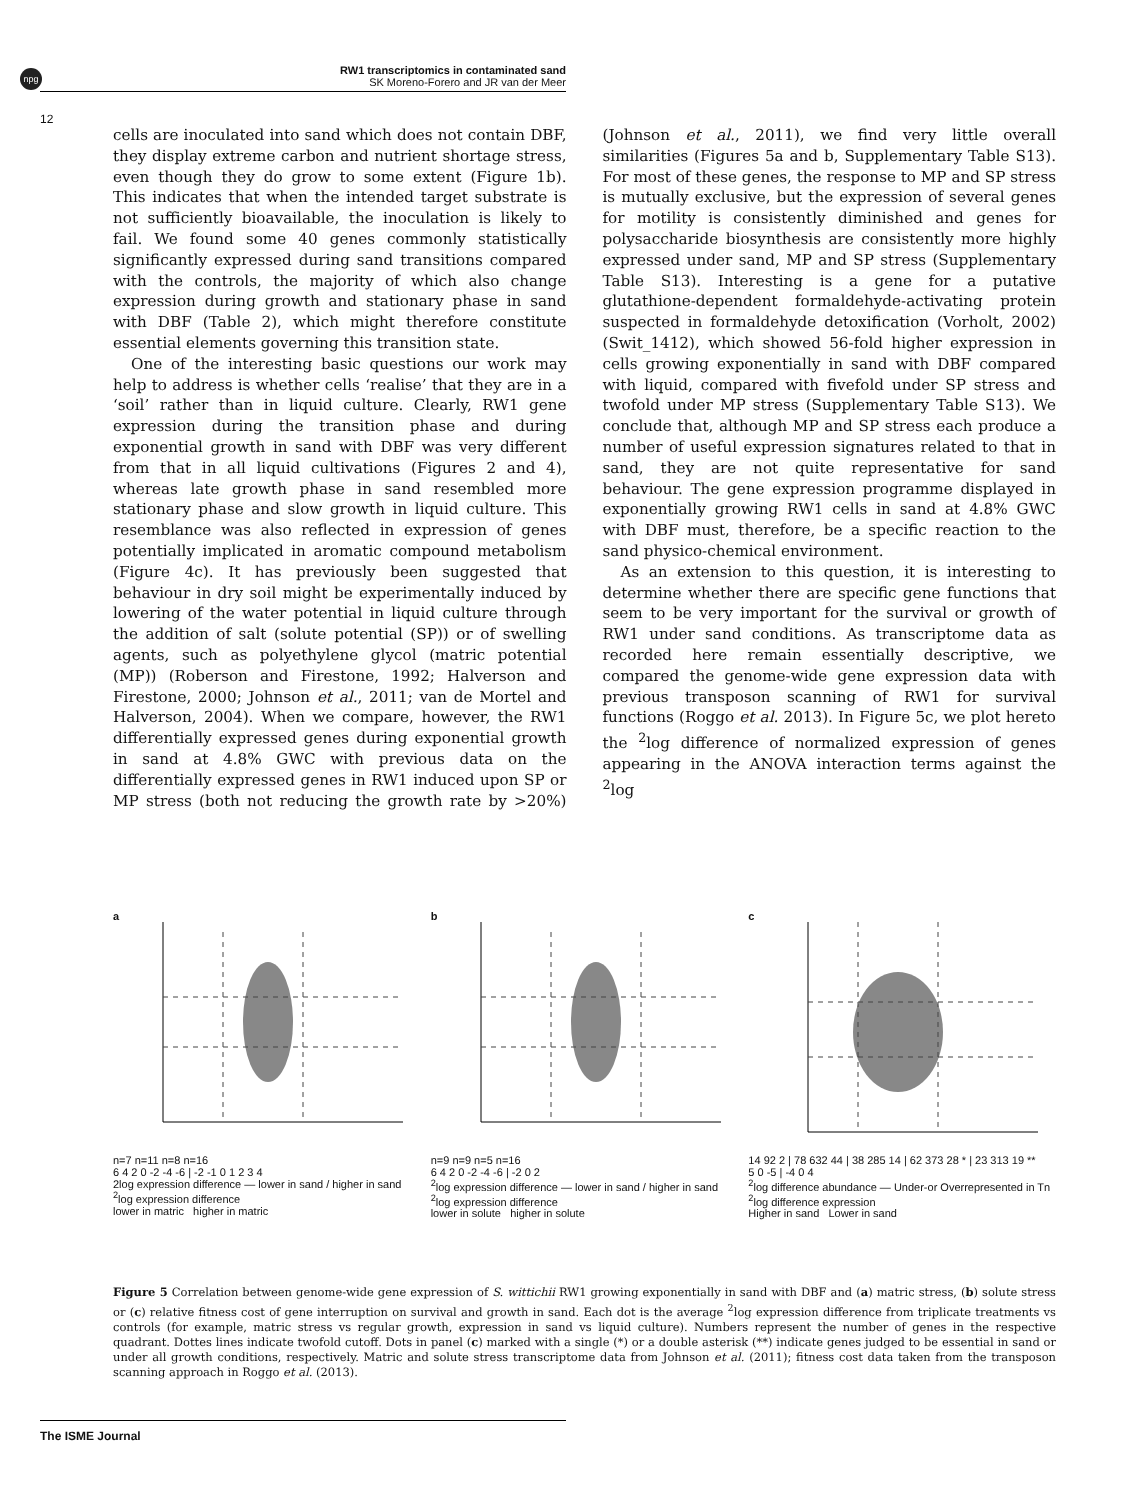npg
RW1 transcriptomics in contaminated sand
SK Moreno-Forero and JR van der Meer
12
cells are inoculated into sand which does not contain DBF, they display extreme carbon and nutrient shortage stress, even though they do grow to some extent (Figure 1b). This indicates that when the intended target substrate is not sufficiently bioavailable, the inoculation is likely to fail. We found some 40 genes commonly statistically significantly expressed during sand transitions compared with the controls, the majority of which also change expression during growth and stationary phase in sand with DBF (Table 2), which might therefore constitute essential elements governing this transition state.
One of the interesting basic questions our work may help to address is whether cells ‘realise’ that they are in a ‘soil’ rather than in liquid culture. Clearly, RW1 gene expression during the transition phase and during exponential growth in sand with DBF was very different from that in all liquid cultivations (Figures 2 and 4), whereas late growth phase in sand resembled more stationary phase and slow growth in liquid culture. This resemblance was also reflected in expression of genes potentially implicated in aromatic compound metabolism (Figure 4c). It has previously been suggested that behaviour in dry soil might be experimentally induced by lowering of the water potential in liquid culture through the addition of salt (solute potential (SP)) or of swelling agents, such as polyethylene glycol (matric potential (MP)) (Roberson and Firestone, 1992; Halverson and Firestone, 2000; Johnson et al., 2011; van de Mortel and Halverson, 2004). When we compare, however, the RW1 differentially expressed genes during exponential growth in sand at 4.8% GWC with previous data on the differentially expressed genes in RW1 induced upon SP or MP stress (both not reducing the growth rate by >20%) (Johnson et al., 2011), we find very little overall similarities (Figures 5a and b, Supplementary Table S13). For most of these genes, the response to MP and SP stress is mutually exclusive, but the expression of several genes for motility is consistently diminished and genes for polysaccharide biosynthesis are consistently more highly expressed under sand, MP and SP stress (Supplementary Table S13). Interesting is a gene for a putative glutathione-dependent formaldehyde-activating protein suspected in formaldehyde detoxification (Vorholt, 2002) (Swit_1412), which showed 56-fold higher expression in cells growing exponentially in sand with DBF compared with liquid, compared with fivefold under SP stress and twofold under MP stress (Supplementary Table S13). We conclude that, although MP and SP stress each produce a number of useful expression signatures related to that in sand, they are not quite representative for sand behaviour. The gene expression programme displayed in exponentially growing RW1 cells in sand at 4.8% GWC with DBF must, therefore, be a specific reaction to the sand physico-chemical environment.
As an extension to this question, it is interesting to determine whether there are specific gene functions that seem to be very important for the survival or growth of RW1 under sand conditions. As transcriptome data as recorded here remain essentially descriptive, we compared the genome-wide gene expression data with previous transposon scanning of RW1 for survival functions (Roggo et al. 2013). In Figure 5c, we plot hereto the <sup>2</sup>log difference of normalized expression of genes appearing in the ANOVA interaction terms against the <sup>2</sup>log
a
n=7 n=11 n=8 n=16
6 4 2 0 -2 -4 -6 | -2 -1 0 1 2 3 4
2log expression difference — lower in sand / higher in sand
<sup>2</sup> log expression difference
lower in matric higher in matric
b
n=9 n=9 n=5 n=16
6 4 2 0 -2 -4 -6 | -2 0 2
<sup>2</sup> log expression difference — lower in sand / higher in sand
<sup>2</sup> log expression difference
lower in solute higher in solute
c
14 92 2 | 78 632 44 | 38 285 14 | 62 373 28 * | 23 313 19 **
5 0 -5 | -4 0 4
<sup>2</sup> log difference abundance — Under-or Overrepresented in Tn
<sup>2</sup> log difference expression
Higher in sand Lower in sand
Figure 5 Correlation between genome-wide gene expression of S. wittichii RW1 growing exponentially in sand with DBF and (a) matric stress, (b) solute stress or (c) relative fitness cost of gene interruption on survival and growth in sand. Each dot is the average <sup>2</sup>log expression difference from triplicate treatments vs controls (for example, matric stress vs regular growth, expression in sand vs liquid culture). Numbers represent the number of genes in the respective quadrant. Dottes lines indicate twofold cutoff. Dots in panel (c) marked with a single (*) or a double asterisk (**) indicate genes judged to be essential in sand or under all growth conditions, respectively. Matric and solute stress transcriptome data from Johnson et al. (2011); fitness cost data taken from the transposon scanning approach in Roggo et al. (2013).
The ISME Journal